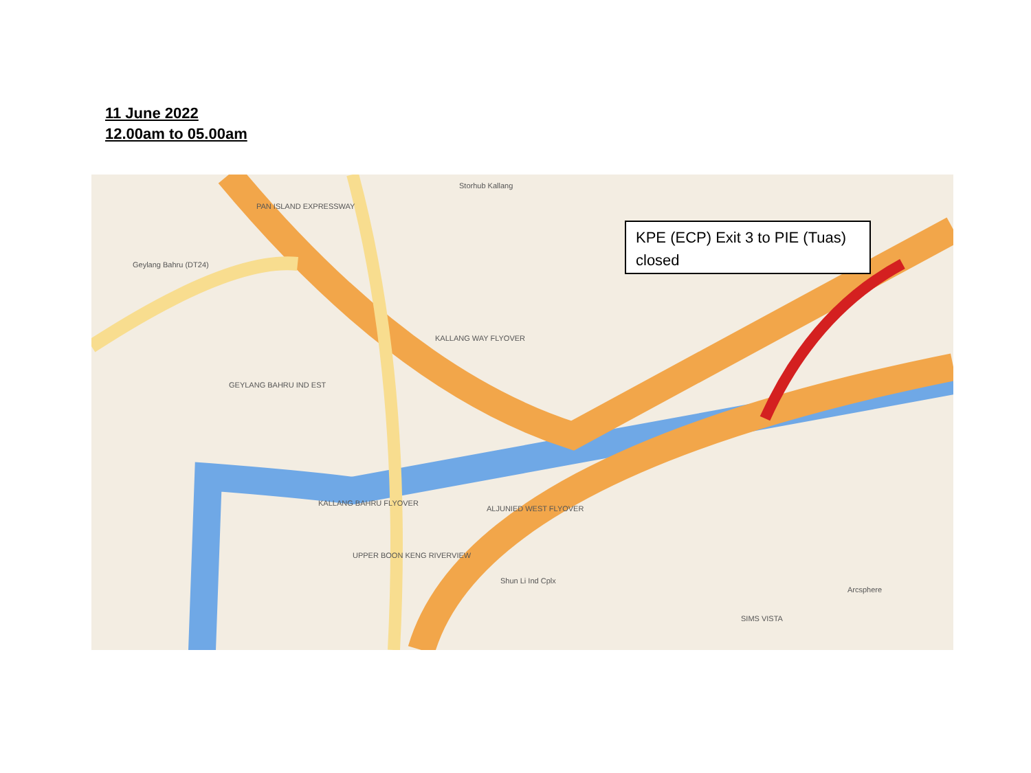11 June 2022
12.00am to 05.00am
KPE (ECP) Exit 3 to PIE (Tuas) closed
PAN ISLAND EXPRESSWAY
Storhub Kallang
Geylang Bahru (DT24)
KALLANG WAY FLYOVER
GEYLANG BAHRU IND EST
KALLANG BAHRU FLYOVER
ALJUNIED WEST FLYOVER
UPPER BOON KENG RIVERVIEW
Shun Li Ind Cplx
SIMS VISTA
Arcsphere